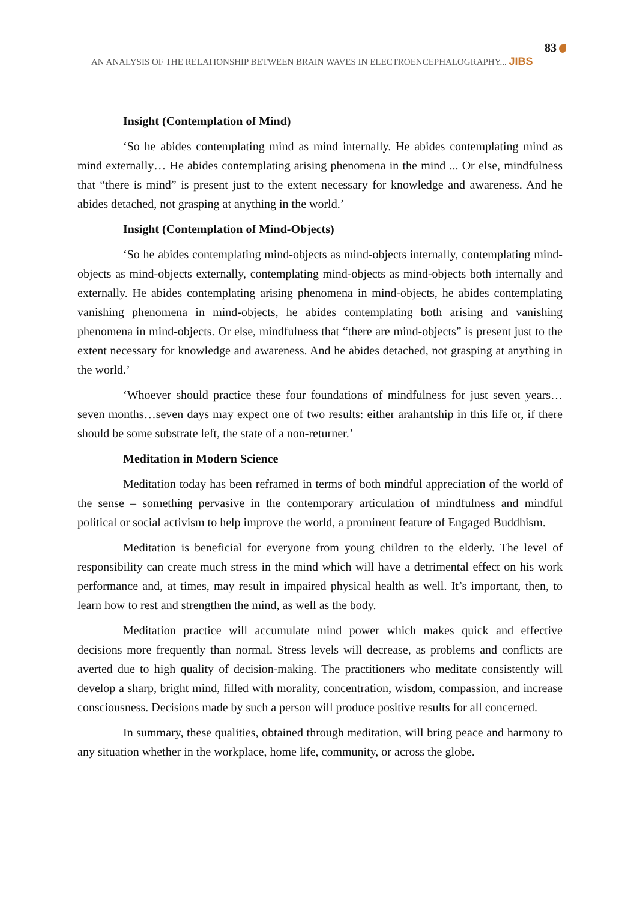83
AN ANALYSIS OF THE RELATIONSHIP BETWEEN BRAIN WAVES IN ELECTROENCEPHALOGRAPHY... JIBS
Insight (Contemplation of Mind)
‘So he abides contemplating mind as mind internally. He abides contemplating mind as mind externally… He abides contemplating arising phenomena in the mind ... Or else, mindfulness that “there is mind” is present just to the extent necessary for knowledge and awareness. And he abides detached, not grasping at anything in the world.’
Insight (Contemplation of Mind-Objects)
‘So he abides contemplating mind-objects as mind-objects internally, contemplating mind-objects as mind-objects externally, contemplating mind-objects as mind-objects both internally and externally. He abides contemplating arising phenomena in mind-objects, he abides contemplating vanishing phenomena in mind-objects, he abides contemplating both arising and vanishing phenomena in mind-objects. Or else, mindfulness that “there are mind-objects” is present just to the extent necessary for knowledge and awareness. And he abides detached, not grasping at anything in the world.’
‘Whoever should practice these four foundations of mindfulness for just seven years…seven months…seven days may expect one of two results: either arahantship in this life or, if there should be some substrate left, the state of a non-returner.’
Meditation in Modern Science
Meditation today has been reframed in terms of both mindful appreciation of the world of the sense – something pervasive in the contemporary articulation of mindfulness and mindful political or social activism to help improve the world, a prominent feature of Engaged Buddhism.
Meditation is beneficial for everyone from young children to the elderly. The level of responsibility can create much stress in the mind which will have a detrimental effect on his work performance and, at times, may result in impaired physical health as well. It’s important, then, to learn how to rest and strengthen the mind, as well as the body.
Meditation practice will accumulate mind power which makes quick and effective decisions more frequently than normal. Stress levels will decrease, as problems and conflicts are averted due to high quality of decision-making. The practitioners who meditate consistently will develop a sharp, bright mind, filled with morality, concentration, wisdom, compassion, and increase consciousness. Decisions made by such a person will produce positive results for all concerned.
In summary, these qualities, obtained through meditation, will bring peace and harmony to any situation whether in the workplace, home life, community, or across the globe.